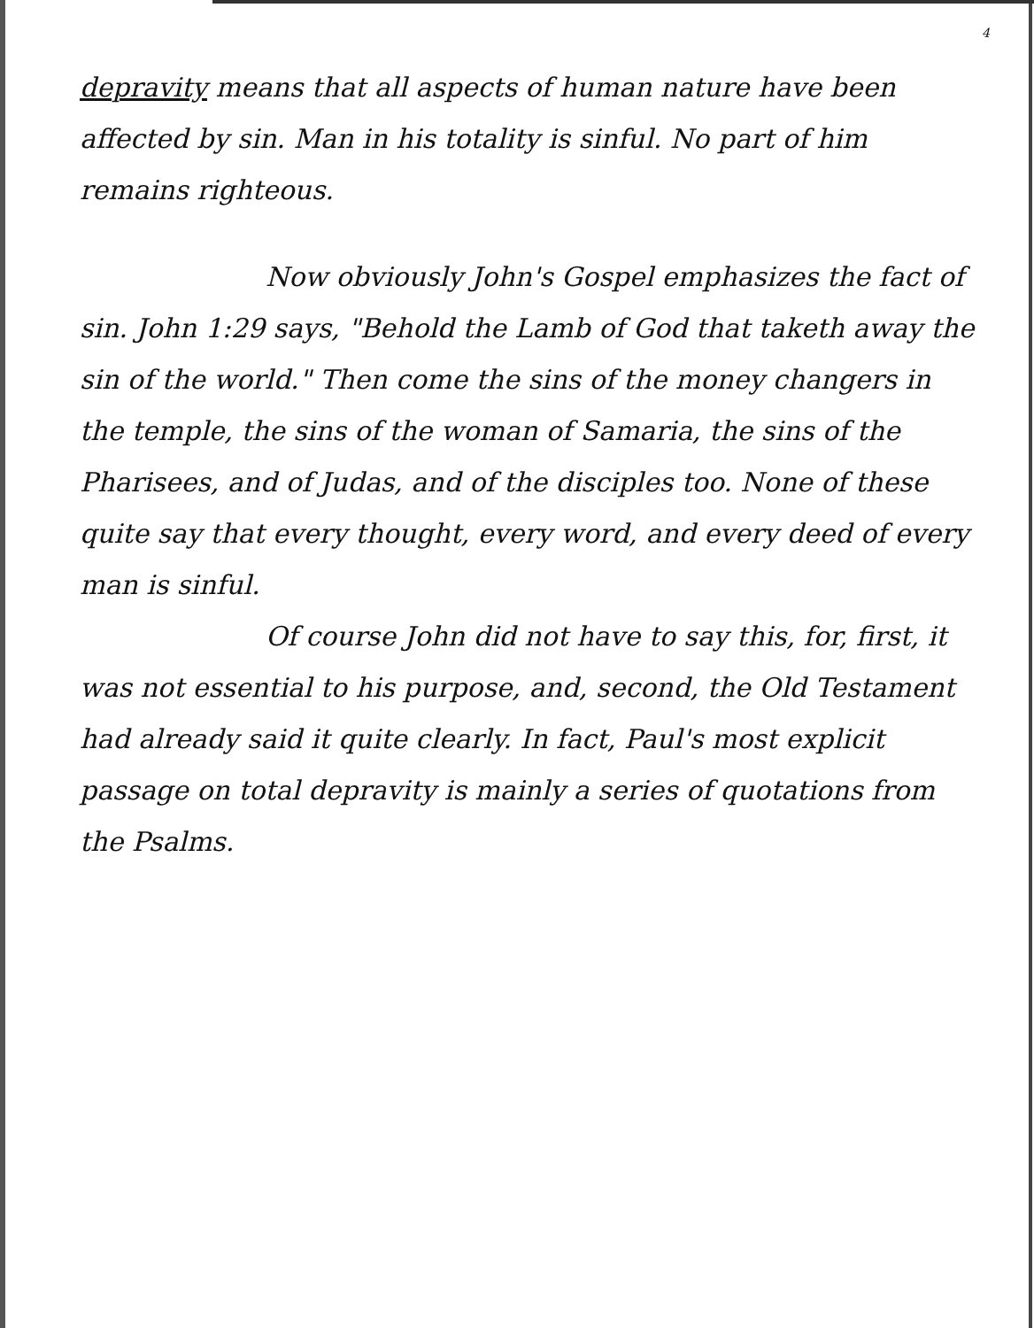4
depravity means that all aspects of human nature have been affected by sin. Man in his totality is sinful. No part of him remains righteous.
Now obviously John's Gospel emphasizes the fact of sin. John 1:29 says, "Behold the Lamb of God that taketh away the sin of the world." Then come the sins of the money changers in the temple, the sins of the woman of Samaria, the sins of the Pharisees, and of Judas, and of the disciples too. None of these quite say that every thought, every word, and every deed of every man is sinful.
Of course John did not have to say this, for, first, it was not essential to his purpose, and, second, the Old Testament had already said it quite clearly. In fact, Paul's most explicit passage on total depravity is mainly a series of quotations from the Psalms.